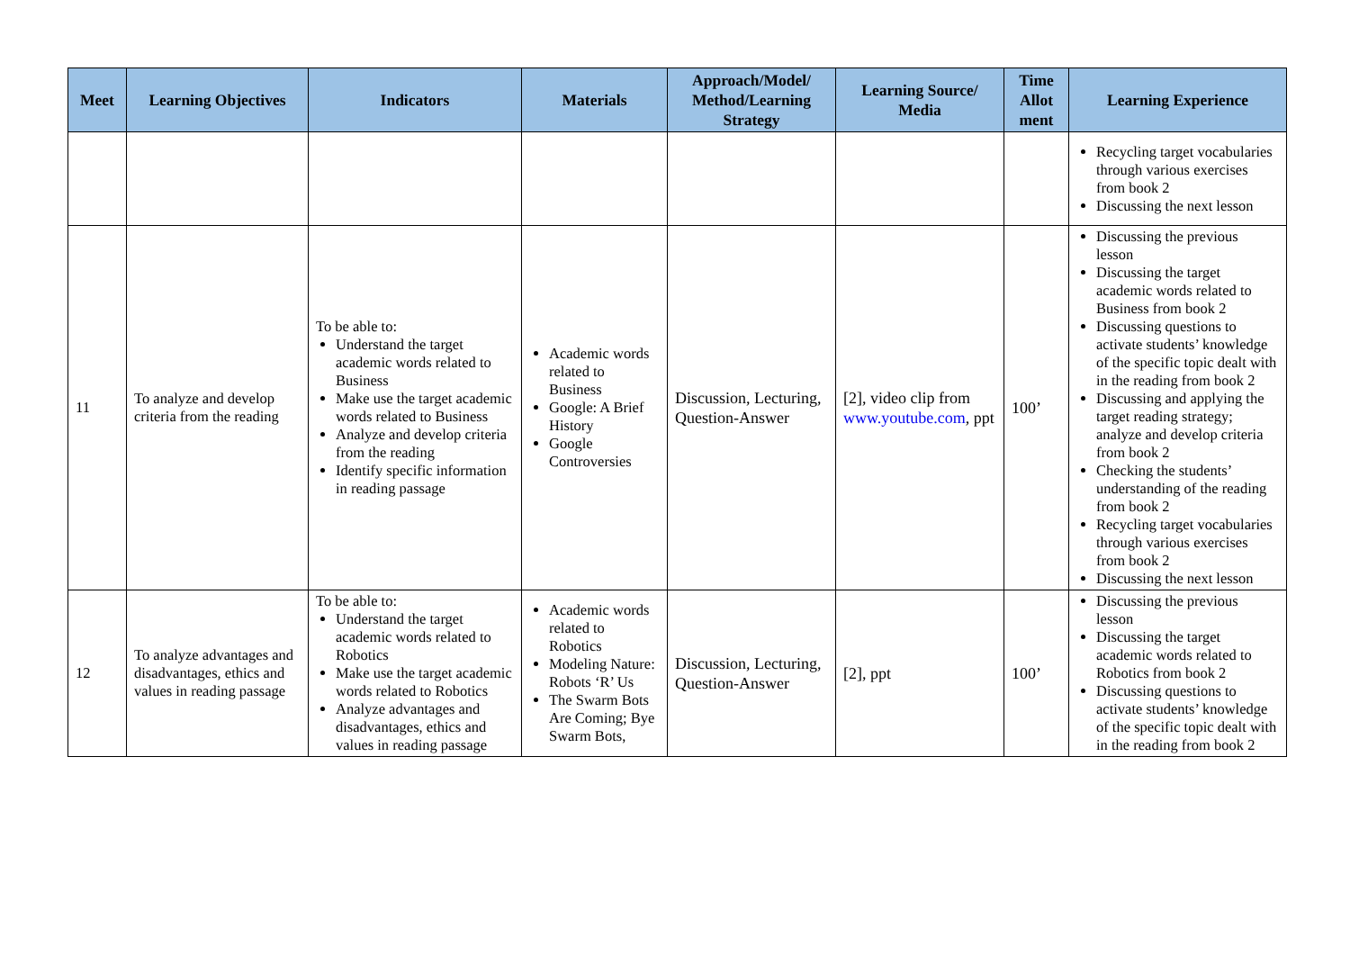| Meet | Learning Objectives | Indicators | Materials | Approach/Model/ Method/Learning Strategy | Learning Source/ Media | Time Allot ment | Learning Experience |
| --- | --- | --- | --- | --- | --- | --- | --- |
| | | | | | | | Recycling target vocabularies through various exercises from book 2 Discussing the next lesson |
| 11 | To analyze and develop criteria from the reading | To be able to: Understand the target academic words related to Business Make use the target academic words related to Business Analyze and develop criteria from the reading Identify specific information in reading passage | Academic words related to Business Google: A Brief History Google Controversies | Discussion, Lecturing, Question-Answer | [2], video clip from www.youtube.com , ppt | 100’ | Discussing the previous lesson Discussing the target academic words related to Business from book 2 Discussing questions to activate students’ knowledge of the specific topic dealt with in the reading from book 2 Discussing and applying the target reading strategy; analyze and develop criteria from book 2 Checking the students’ understanding of the reading from book 2 Recycling target vocabularies through various exercises from book 2 Discussing the next lesson |
| 12 | To analyze advantages and disadvantages, ethics and values in reading passage | To be able to: Understand the target academic words related to Robotics Make use the target academic words related to Robotics Analyze advantages and disadvantages, ethics and values in reading passage | Academic words related to Robotics Modeling Nature: Robots ‘R’ Us The Swarm Bots Are Coming; Bye Swarm Bots, | Discussion, Lecturing, Question-Answer | [2], ppt | 100’ | Discussing the previous lesson Discussing the target academic words related to Robotics from book 2 Discussing questions to activate students’ knowledge of the specific topic dealt with in the reading from book 2 |